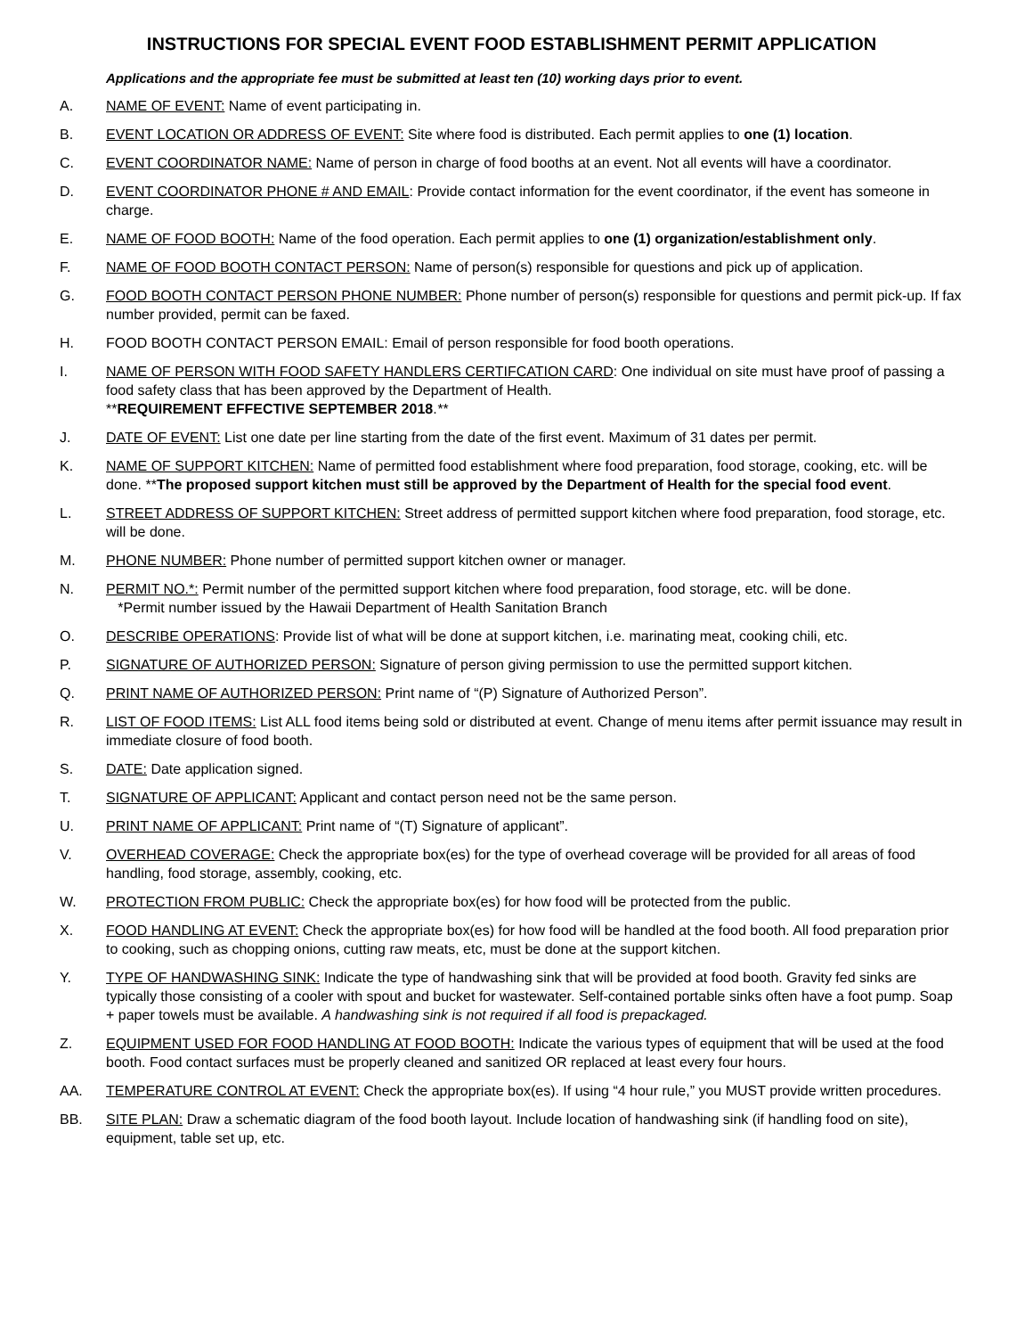INSTRUCTIONS FOR SPECIAL EVENT FOOD ESTABLISHMENT PERMIT APPLICATION
Applications and the appropriate fee must be submitted at least ten (10) working days prior to event.
A. NAME OF EVENT: Name of event participating in.
B. EVENT LOCATION OR ADDRESS OF EVENT: Site where food is distributed. Each permit applies to one (1) location.
C. EVENT COORDINATOR NAME: Name of person in charge of food booths at an event. Not all events will have a coordinator.
D. EVENT COORDINATOR PHONE # AND EMAIL: Provide contact information for the event coordinator, if the event has someone in charge.
E. NAME OF FOOD BOOTH: Name of the food operation. Each permit applies to one (1) organization/establishment only.
F. NAME OF FOOD BOOTH CONTACT PERSON: Name of person(s) responsible for questions and pick up of application.
G. FOOD BOOTH CONTACT PERSON PHONE NUMBER: Phone number of person(s) responsible for questions and permit pick-up. If fax number provided, permit can be faxed.
H. FOOD BOOTH CONTACT PERSON EMAIL: Email of person responsible for food booth operations.
I. NAME OF PERSON WITH FOOD SAFETY HANDLERS CERTIFCATION CARD: One individual on site must have proof of passing a food safety class that has been approved by the Department of Health.
**REQUIREMENT EFFECTIVE SEPTEMBER 2018.**
J. DATE OF EVENT: List one date per line starting from the date of the first event. Maximum of 31 dates per permit.
K. NAME OF SUPPORT KITCHEN: Name of permitted food establishment where food preparation, food storage, cooking, etc. will be done. **The proposed support kitchen must still be approved by the Department of Health for the special food event.
L. STREET ADDRESS OF SUPPORT KITCHEN: Street address of permitted support kitchen where food preparation, food storage, etc. will be done.
M. PHONE NUMBER: Phone number of permitted support kitchen owner or manager.
N. PERMIT NO.*: Permit number of the permitted support kitchen where food preparation, food storage, etc. will be done.
*Permit number issued by the Hawaii Department of Health Sanitation Branch
O. DESCRIBE OPERATIONS: Provide list of what will be done at support kitchen, i.e. marinating meat, cooking chili, etc.
P. SIGNATURE OF AUTHORIZED PERSON: Signature of person giving permission to use the permitted support kitchen.
Q. PRINT NAME OF AUTHORIZED PERSON: Print name of “(P) Signature of Authorized Person”.
R. LIST OF FOOD ITEMS: List ALL food items being sold or distributed at event. Change of menu items after permit issuance may result in immediate closure of food booth.
S. DATE: Date application signed.
T. SIGNATURE OF APPLICANT: Applicant and contact person need not be the same person.
U. PRINT NAME OF APPLICANT: Print name of “(T) Signature of applicant”.
V. OVERHEAD COVERAGE: Check the appropriate box(es) for the type of overhead coverage will be provided for all areas of food handling, food storage, assembly, cooking, etc.
W. PROTECTION FROM PUBLIC: Check the appropriate box(es) for how food will be protected from the public.
X. FOOD HANDLING AT EVENT: Check the appropriate box(es) for how food will be handled at the food booth. All food preparation prior to cooking, such as chopping onions, cutting raw meats, etc, must be done at the support kitchen.
Y. TYPE OF HANDWASHING SINK: Indicate the type of handwashing sink that will be provided at food booth. Gravity fed sinks are typically those consisting of a cooler with spout and bucket for wastewater. Self-contained portable sinks often have a foot pump. Soap + paper towels must be available. A handwashing sink is not required if all food is prepackaged.
Z. EQUIPMENT USED FOR FOOD HANDLING AT FOOD BOOTH: Indicate the various types of equipment that will be used at the food booth. Food contact surfaces must be properly cleaned and sanitized OR replaced at least every four hours.
AA. TEMPERATURE CONTROL AT EVENT: Check the appropriate box(es). If using “4 hour rule,” you MUST provide written procedures.
BB. SITE PLAN: Draw a schematic diagram of the food booth layout. Include location of handwashing sink (if handling food on site), equipment, table set up, etc.